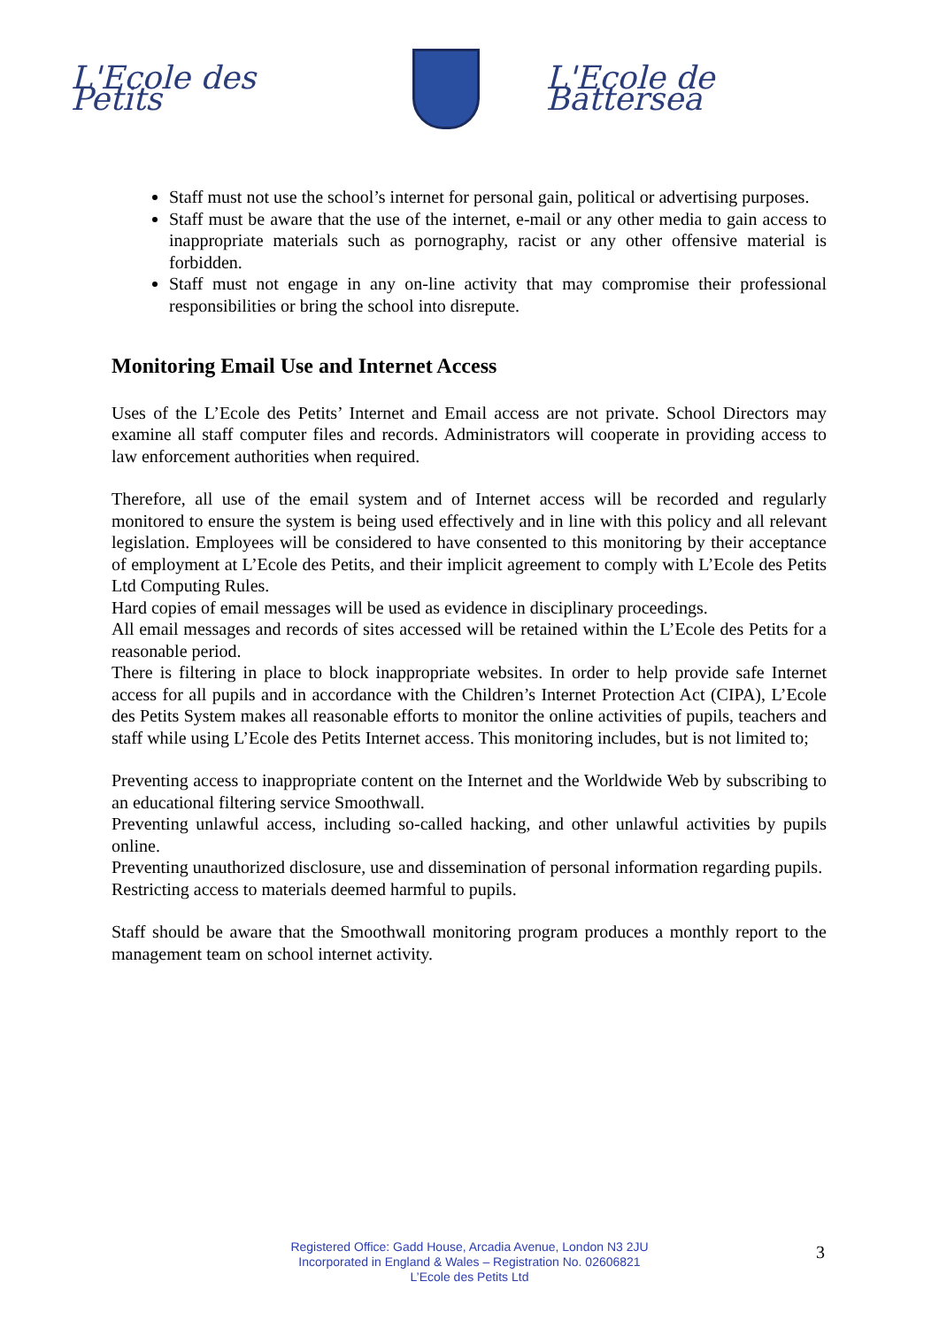L'Ecole des Petits L'Ecole de Battersea
Staff must not use the school’s internet for personal gain, political or advertising purposes.
Staff must be aware that the use of the internet, e-mail or any other media to gain access to inappropriate materials such as pornography, racist or any other offensive material is forbidden.
Staff must not engage in any on-line activity that may compromise their professional responsibilities or bring the school into disrepute.
Monitoring Email Use and Internet Access
Uses of the L’Ecole des Petits’ Internet and Email access are not private. School Directors may examine all staff computer files and records. Administrators will cooperate in providing access to law enforcement authorities when required.
Therefore, all use of the email system and of Internet access will be recorded and regularly monitored to ensure the system is being used effectively and in line with this policy and all relevant legislation. Employees will be considered to have consented to this monitoring by their acceptance of employment at L’Ecole des Petits, and their implicit agreement to comply with L’Ecole des Petits Ltd Computing Rules.
Hard copies of email messages will be used as evidence in disciplinary proceedings.
All email messages and records of sites accessed will be retained within the L’Ecole des Petits for a reasonable period.
There is filtering in place to block inappropriate websites. In order to help provide safe Internet access for all pupils and in accordance with the Children’s Internet Protection Act (CIPA), L’Ecole des Petits System makes all reasonable efforts to monitor the online activities of pupils, teachers and staff while using L’Ecole des Petits Internet access. This monitoring includes, but is not limited to;
Preventing access to inappropriate content on the Internet and the Worldwide Web by subscribing to an educational filtering service Smoothwall.
Preventing unlawful access, including so-called hacking, and other unlawful activities by pupils online.
Preventing unauthorized disclosure, use and dissemination of personal information regarding pupils.
Restricting access to materials deemed harmful to pupils.
Staff should be aware that the Smoothwall monitoring program produces a monthly report to the management team on school internet activity.
Registered Office: Gadd House, Arcadia Avenue, London N3 2JU
Incorporated in England & Wales – Registration No. 02606821
L’Ecole des Petits Ltd
3